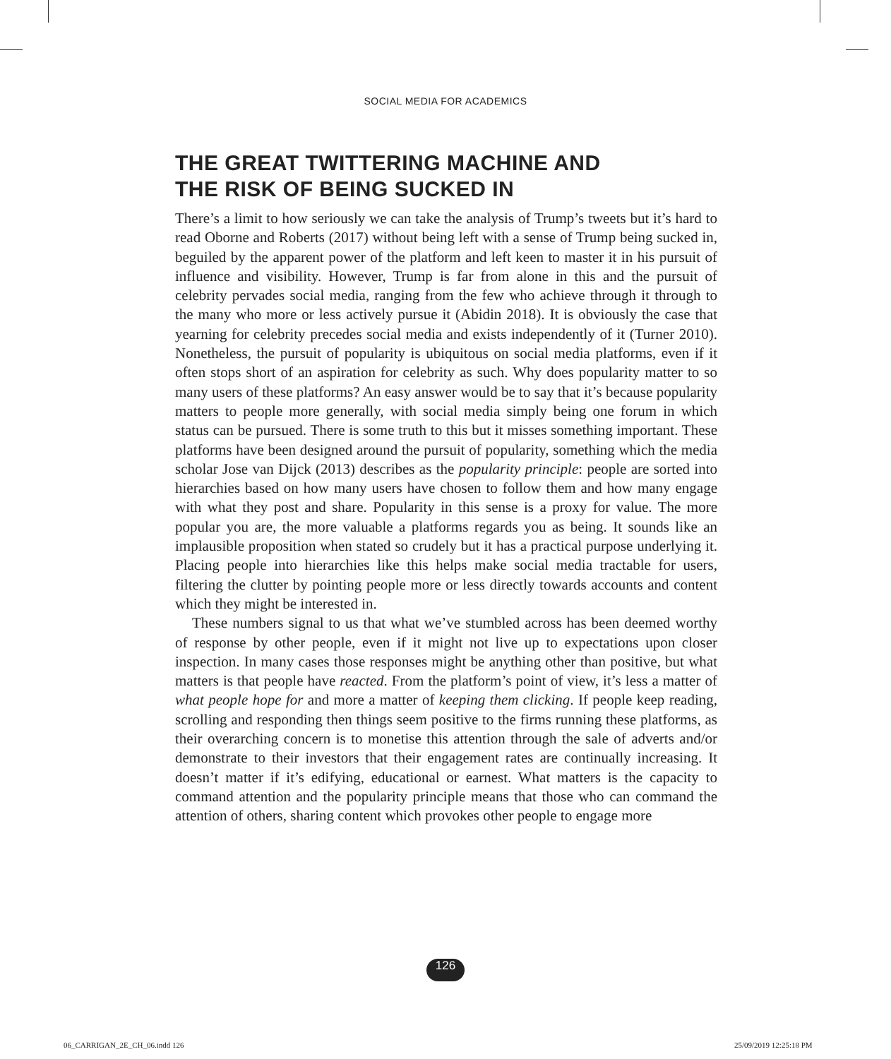SOCIAL MEDIA FOR ACADEMICS
THE GREAT TWITTERING MACHINE AND
THE RISK OF BEING SUCKED IN
There’s a limit to how seriously we can take the analysis of Trump’s tweets but it’s hard to read Oborne and Roberts (2017) without being left with a sense of Trump being sucked in, beguiled by the apparent power of the platform and left keen to master it in his pursuit of influence and visibility. However, Trump is far from alone in this and the pursuit of celebrity pervades social media, ranging from the few who achieve through it through to the many who more or less actively pursue it (Abidin 2018). It is obviously the case that yearning for celeb­rity precedes social media and exists independently of it (Turner 2010). Nonetheless, the pursuit of popularity is ubiquitous on social media platforms, even if it often stops short of an aspiration for celebrity as such. Why does pop­ularity matter to so many users of these platforms? An easy answer would be to say that it’s because popularity matters to people more generally, with social media simply being one forum in which status can be pursued. There is some truth to this but it misses something important. These platforms have been designed around the pursuit of popularity, something which the media scholar Jose van Dijck (2013) describes as the popularity principle: people are sorted into hierarchies based on how many users have chosen to follow them and how many engage with what they post and share. Popularity in this sense is a proxy for value. The more popular you are, the more valuable a platforms regards you as being. It sounds like an implausible proposition when stated so crudely but it has a practical purpose underlying it. Placing people into hierarchies like this helps make social media tractable for users, filtering the clutter by pointing people more or less directly towards accounts and content which they might be interested in.
These numbers signal to us that what we’ve stumbled across has been deemed worthy of response by other people, even if it might not live up to expectations upon closer inspection. In many cases those responses might be anything other than positive, but what matters is that people have reacted. From the platform’s point of view, it’s less a matter of what people hope for and more a matter of keeping them clicking. If people keep reading, scrolling and responding then things seem positive to the firms running these platforms, as their overarching concern is to monetise this attention through the sale of adverts and/or demonstrate to their investors that their engagement rates are continually increasing. It doesn’t matter if it’s edifying, educational or earnest. What matters is the capacity to command attention and the popularity principle means that those who can command the attention of others, sharing content which provokes other people to engage more
126
06_CARRIGAN_2E_CH_06.indd 126 25/09/2019 12:25:18 PM